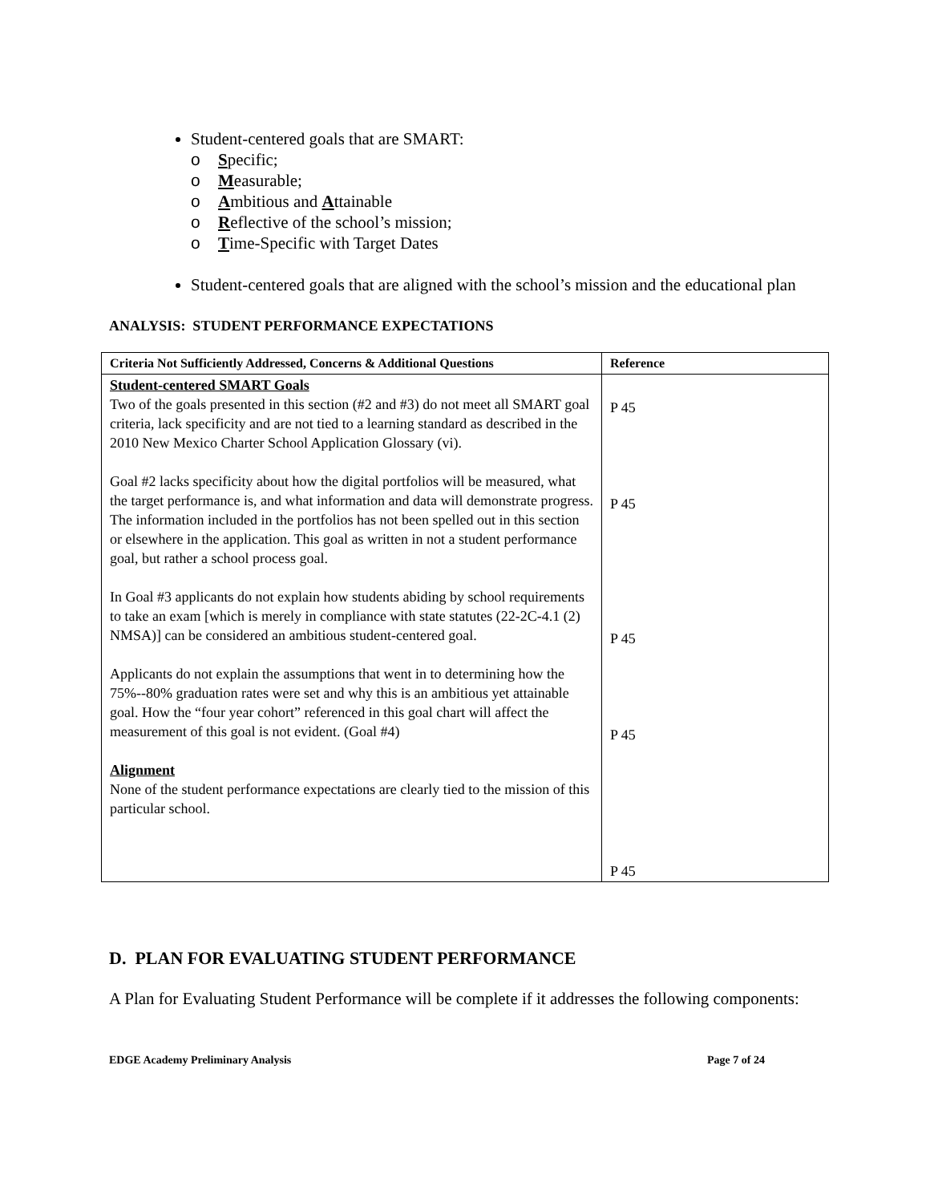Student-centered goals that are SMART:
o Specific;
o Measurable;
o Ambitious and Attainable
o Reflective of the school’s mission;
o Time-Specific with Target Dates
Student-centered goals that are aligned with the school’s mission and the educational plan
ANALYSIS: STUDENT PERFORMANCE EXPECTATIONS
| Criteria Not Sufficiently Addressed, Concerns & Additional Questions | Reference |
| --- | --- |
| Student-centered SMART Goals Two of the goals presented in this section (#2 and #3) do not meet all SMART goal criteria, lack specificity and are not tied to a learning standard as described in the 2010 New Mexico Charter School Application Glossary (vi). Goal #2 lacks specificity about how the digital portfolios will be measured, what the target performance is, and what information and data will demonstrate progress. The information included in the portfolios has not been spelled out in this section or elsewhere in the application. This goal as written in not a student performance goal, but rather a school process goal. In Goal #3 applicants do not explain how students abiding by school requirements to take an exam [which is merely in compliance with state statutes (22-2C-4.1 (2) NMSA)] can be considered an ambitious student-centered goal. Applicants do not explain the assumptions that went in to determining how the 75%--80% graduation rates were set and why this is an ambitious yet attainable goal. How the “four year cohort” referenced in this goal chart will affect the measurement of this goal is not evident. (Goal #4) Alignment None of the student performance expectations are clearly tied to the mission of this particular school. | P 45 P 45 P 45 P 45 P 45 |
D. PLAN FOR EVALUATING STUDENT PERFORMANCE
A Plan for Evaluating Student Performance will be complete if it addresses the following components:
EDGE Academy Preliminary Analysis Page 7 of 24